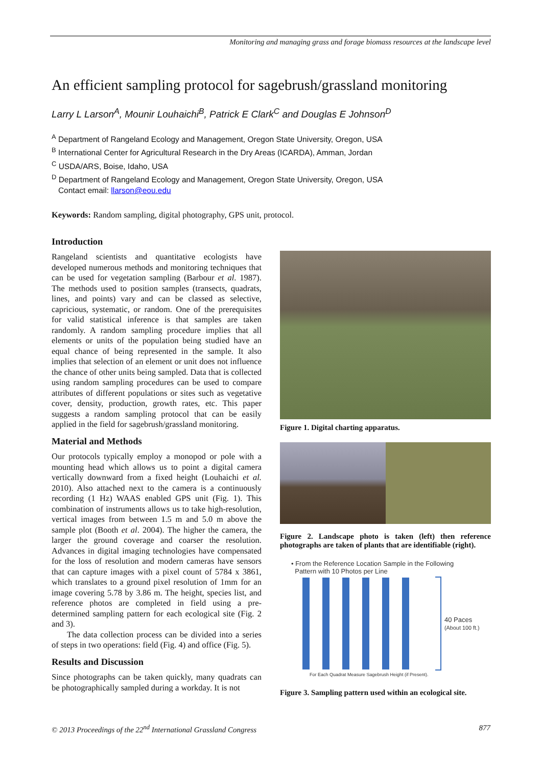Monitoring and managing grass and forage biomass resources at the landscape level
An efficient sampling protocol for sagebrush/grassland monitoring
Larry L Larson<sup>A</sup>, Mounir Louhaichi<sup>B</sup>, Patrick E Clark<sup>C</sup> and Douglas E Johnson<sup>D</sup>
<sup>A</sup> Department of Rangeland Ecology and Management, Oregon State University, Oregon, USA
<sup>B</sup> International Center for Agricultural Research in the Dry Areas (ICARDA), Amman, Jordan
<sup>C</sup> USDA/ARS, Boise, Idaho, USA
<sup>D</sup> Department of Rangeland Ecology and Management, Oregon State University, Oregon, USA
Contact email: llarson@eou.edu
Keywords: Random sampling, digital photography, GPS unit, protocol.
Introduction
Rangeland scientists and quantitative ecologists have developed numerous methods and monitoring techniques that can be used for vegetation sampling (Barbour et al. 1987). The methods used to position samples (transects, quadrats, lines, and points) vary and can be classed as selective, capricious, systematic, or random. One of the prerequisites for valid statistical inference is that samples are taken randomly. A random sampling procedure implies that all elements or units of the population being studied have an equal chance of being represented in the sample. It also implies that selection of an element or unit does not influence the chance of other units being sampled. Data that is collected using random sampling procedures can be used to compare attributes of different populations or sites such as vegetative cover, density, production, growth rates, etc. This paper suggests a random sampling protocol that can be easily applied in the field for sagebrush/grassland monitoring.
Material and Methods
Our protocols typically employ a monopod or pole with a mounting head which allows us to point a digital camera vertically downward from a fixed height (Louhaichi et al. 2010). Also attached next to the camera is a continuously recording (1 Hz) WAAS enabled GPS unit (Fig. 1). This combination of instruments allows us to take high-resolution, vertical images from between 1.5 m and 5.0 m above the sample plot (Booth et al. 2004). The higher the camera, the larger the ground coverage and coarser the resolution. Advances in digital imaging technologies have compensated for the loss of resolution and modern cameras have sensors that can capture images with a pixel count of 5784 x 3861, which translates to a ground pixel resolution of 1mm for an image covering 5.78 by 3.86 m. The height, species list, and reference photos are completed in field using a pre-determined sampling pattern for each ecological site (Fig. 2 and 3).
The data collection process can be divided into a series of steps in two operations: field (Fig. 4) and office (Fig. 5).
Results and Discussion
Since photographs can be taken quickly, many quadrats can be photographically sampled during a workday. It is not
Figure 1. Digital charting apparatus.
Figure 2. Landscape photo is taken (left) then reference photographs are taken of plants that are identifiable (right).
• From the Reference Location Sample in the Following
Pattern with 10 Photos per Line
40 Paces
(About 100 ft.)
For Each Quadrat Measure Sagebrush Height (if Present).
Figure 3. Sampling pattern used within an ecological site.
© 2013 Proceedings of the 22<sup>nd</sup> International Grassland Congress 877